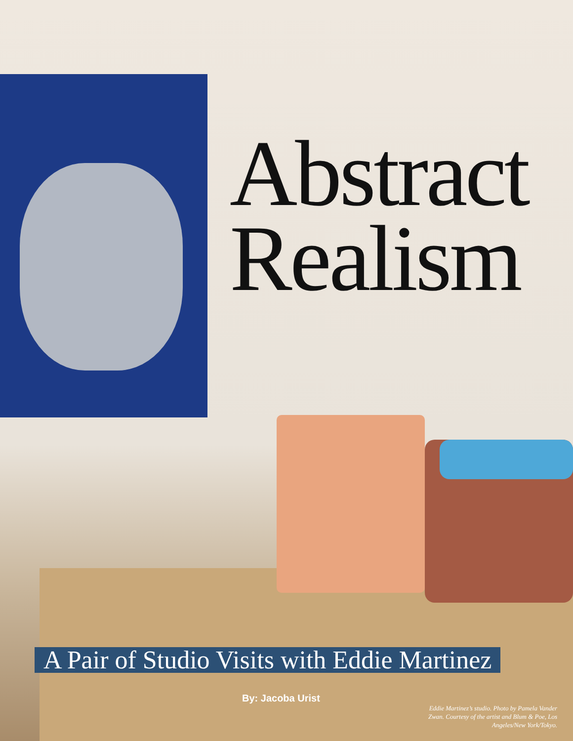Abstract
Realism
A Pair of Studio Visits with Eddie Martinez
By: Jacoba Urist
Eddie Martinez’s studio. Photo by Pamela Vander Zwan. Courtesy of the artist and Blum & Poe, Los Angeles/New York/Tokyo.